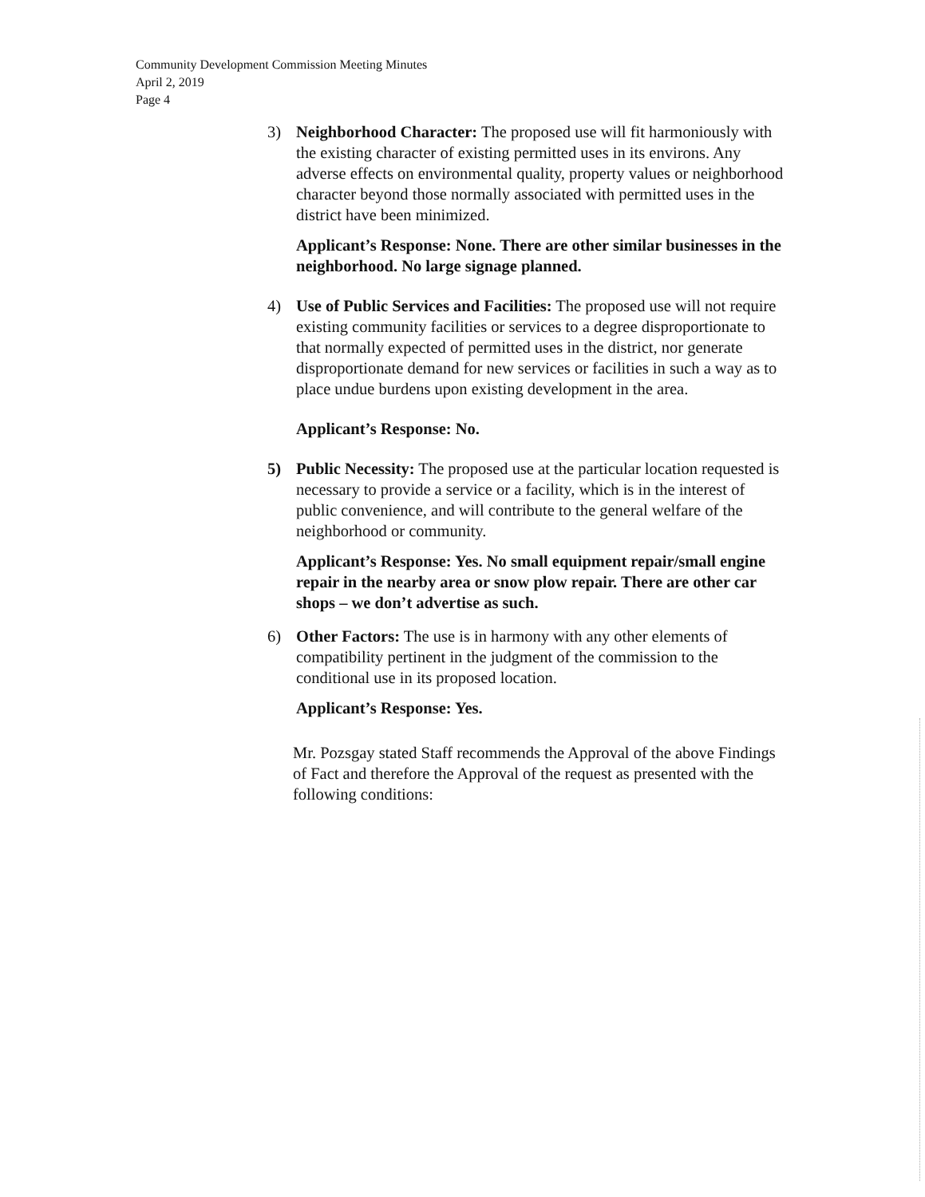Community Development Commission Meeting Minutes
April 2, 2019
Page 4
3) Neighborhood Character: The proposed use will fit harmoniously with the existing character of existing permitted uses in its environs. Any adverse effects on environmental quality, property values or neighborhood character beyond those normally associated with permitted uses in the district have been minimized.
Applicant’s Response: None. There are other similar businesses in the neighborhood. No large signage planned.
4) Use of Public Services and Facilities: The proposed use will not require existing community facilities or services to a degree disproportionate to that normally expected of permitted uses in the district, nor generate disproportionate demand for new services or facilities in such a way as to place undue burdens upon existing development in the area.
Applicant’s Response: No.
5) Public Necessity: The proposed use at the particular location requested is necessary to provide a service or a facility, which is in the interest of public convenience, and will contribute to the general welfare of the neighborhood or community.
Applicant’s Response: Yes. No small equipment repair/small engine repair in the nearby area or snow plow repair. There are other car shops – we don’t advertise as such.
6) Other Factors: The use is in harmony with any other elements of compatibility pertinent in the judgment of the commission to the conditional use in its proposed location.
Applicant’s Response: Yes.
Mr. Pozsgay stated Staff recommends the Approval of the above Findings of Fact and therefore the Approval of the request as presented with the following conditions: